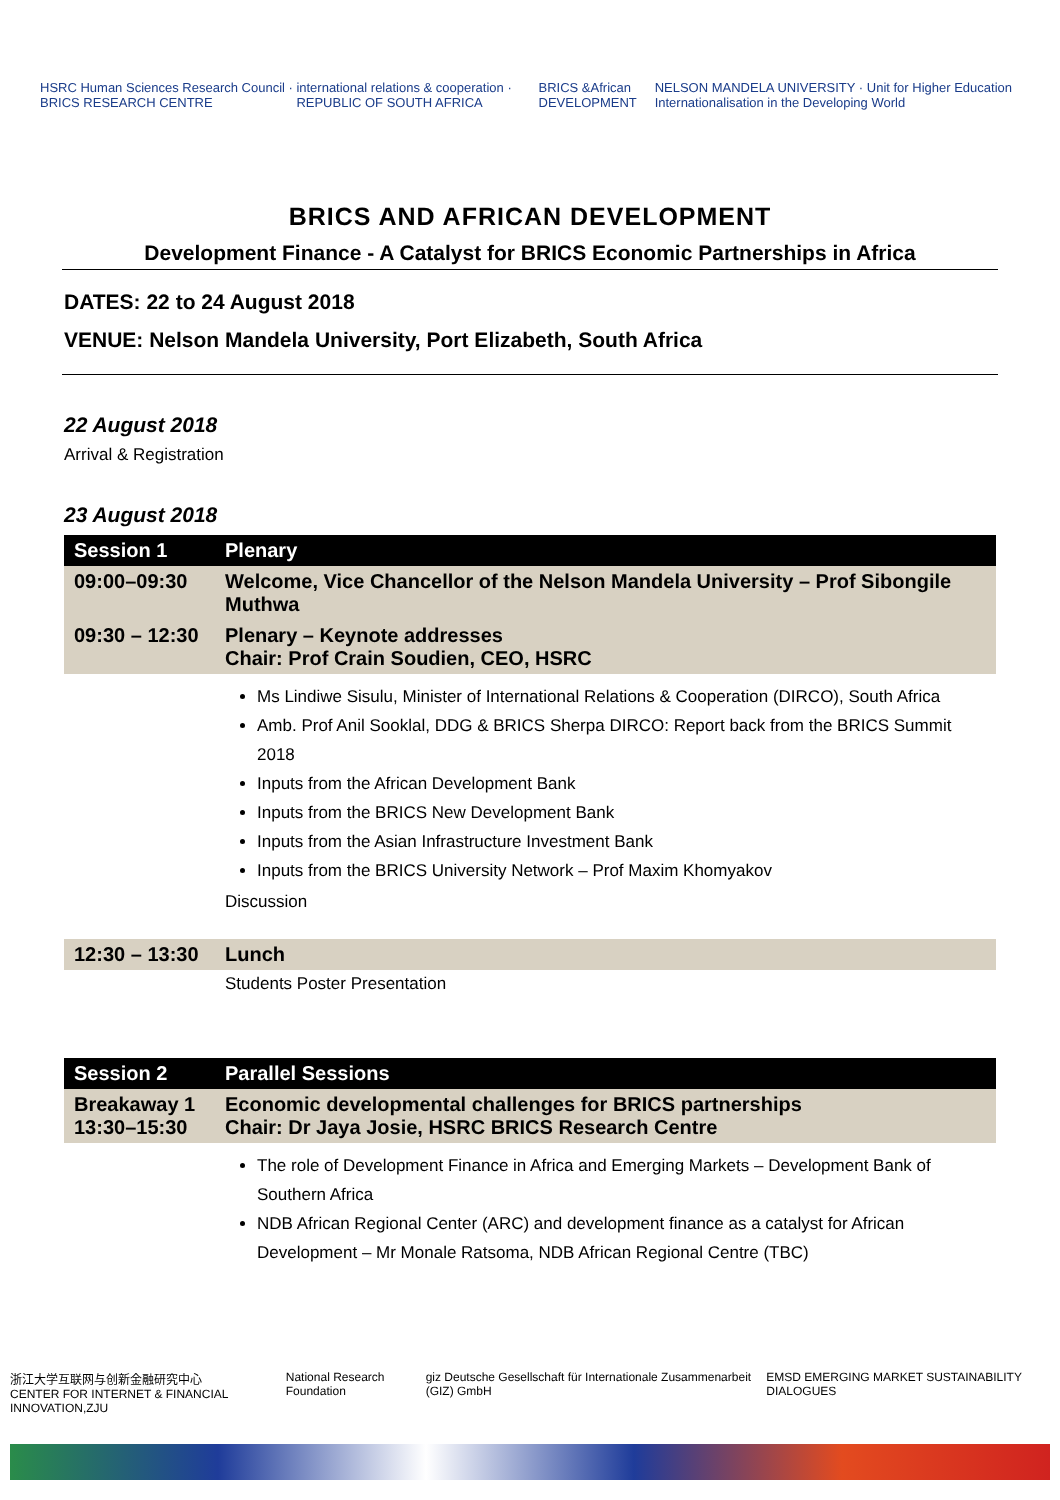HSRC Human Sciences Research Council · BRICS RESEARCH CENTRE international relations & cooperation · REPUBLIC OF SOUTH AFRICA BRICS &African DEVELOPMENT NELSON MANDELA UNIVERSITY · Unit for Higher Education Internationalisation in the Developing World
BRICS AND AFRICAN DEVELOPMENT
Development Finance - A Catalyst for BRICS Economic Partnerships in Africa
DATES: 22 to 24 August 2018
VENUE: Nelson Mandela University, Port Elizabeth, South Africa
22 August 2018
Arrival & Registration
23 August 2018
| Session 1 | Plenary |
| --- | --- |
| 09:00–09:30 | Welcome, Vice Chancellor of the Nelson Mandela University – Prof Sibongile Muthwa |
| 09:30 – 12:30 | Plenary – Keynote addresses Chair: Prof Crain Soudien, CEO, HSRC |
| | Ms Lindiwe Sisulu, Minister of International Relations & Cooperation (DIRCO), South Africa Amb. Prof Anil Sooklal, DDG & BRICS Sherpa DIRCO: Report back from the BRICS Summit 2018 Inputs from the African Development Bank Inputs from the BRICS New Development Bank Inputs from the Asian Infrastructure Investment Bank Inputs from the BRICS University Network – Prof Maxim Khomyakov Discussion |
| 12:30 – 13:30 | Lunch |
| | Students Poster Presentation |
| Session 2 | Parallel Sessions |
| Breakaway 1 13:30–15:30 | Economic developmental challenges for BRICS partnerships Chair: Dr Jaya Josie, HSRC BRICS Research Centre |
| | The role of Development Finance in Africa and Emerging Markets – Development Bank of Southern Africa NDB African Regional Center (ARC) and development finance as a catalyst for African Development – Mr Monale Ratsoma, NDB African Regional Centre (TBC) |
浙江大学互联网与创新金融研究中心
CENTER FOR INTERNET & FINANCIAL INNOVATION,ZJU National Research Foundation giz Deutsche Gesellschaft für Internationale Zusammenarbeit (GIZ) GmbH EMSD EMERGING MARKET SUSTAINABILITY DIALOGUES